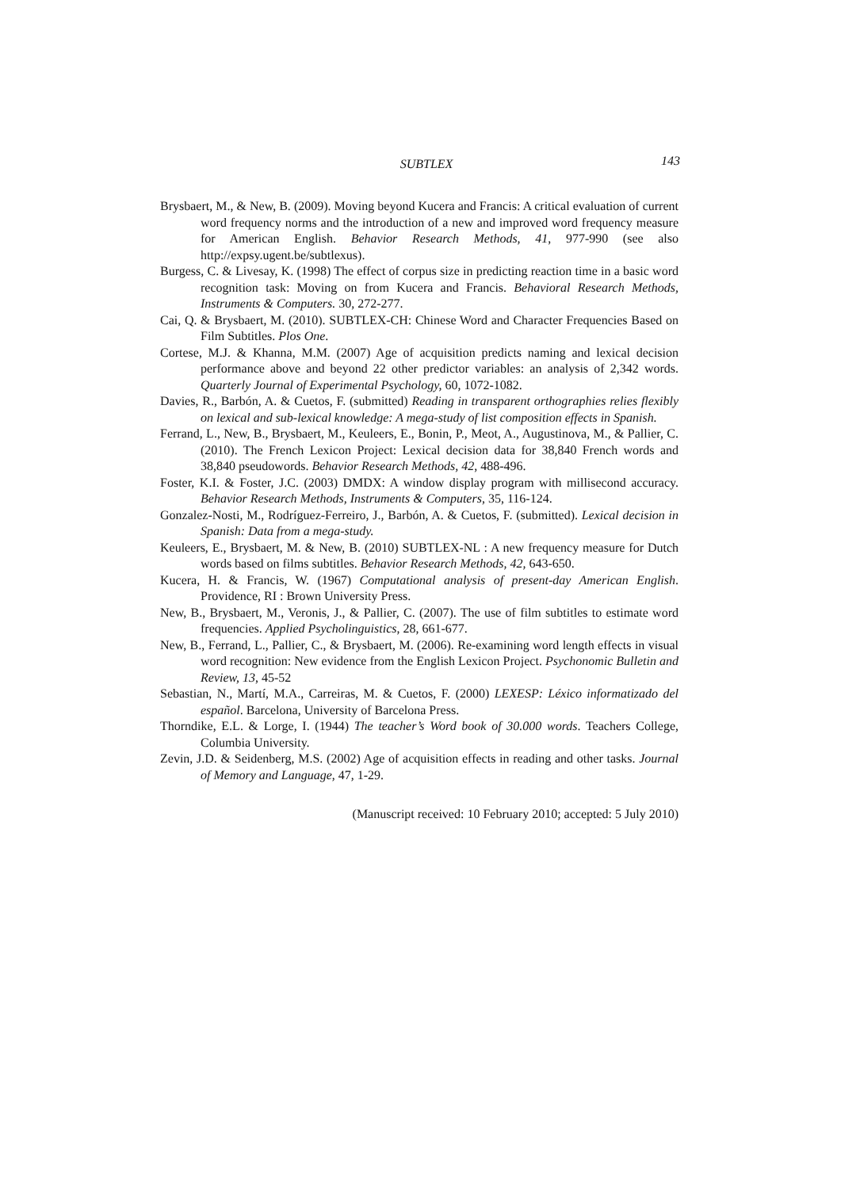SUBTLEX 143
Brysbaert, M., & New, B. (2009). Moving beyond Kucera and Francis: A critical evaluation of current word frequency norms and the introduction of a new and improved word frequency measure for American English. Behavior Research Methods, 41, 977-990 (see also http://expsy.ugent.be/subtlexus).
Burgess, C. & Livesay, K. (1998) The effect of corpus size in predicting reaction time in a basic word recognition task: Moving on from Kucera and Francis. Behavioral Research Methods, Instruments & Computers. 30, 272-277.
Cai, Q. & Brysbaert, M. (2010). SUBTLEX-CH: Chinese Word and Character Frequencies Based on Film Subtitles. Plos One.
Cortese, M.J. & Khanna, M.M. (2007) Age of acquisition predicts naming and lexical decision performance above and beyond 22 other predictor variables: an analysis of 2,342 words. Quarterly Journal of Experimental Psychology, 60, 1072-1082.
Davies, R., Barbón, A. & Cuetos, F. (submitted) Reading in transparent orthographies relies flexibly on lexical and sub-lexical knowledge: A mega-study of list composition effects in Spanish.
Ferrand, L., New, B., Brysbaert, M., Keuleers, E., Bonin, P., Meot, A., Augustinova, M., & Pallier, C. (2010). The French Lexicon Project: Lexical decision data for 38,840 French words and 38,840 pseudowords. Behavior Research Methods, 42, 488-496.
Foster, K.I. & Foster, J.C. (2003) DMDX: A window display program with millisecond accuracy. Behavior Research Methods, Instruments & Computers, 35, 116-124.
Gonzalez-Nosti, M., Rodríguez-Ferreiro, J., Barbón, A. & Cuetos, F. (submitted). Lexical decision in Spanish: Data from a mega-study.
Keuleers, E., Brysbaert, M. & New, B. (2010) SUBTLEX-NL : A new frequency measure for Dutch words based on films subtitles. Behavior Research Methods, 42, 643-650.
Kucera, H. & Francis, W. (1967) Computational analysis of present-day American English. Providence, RI : Brown University Press.
New, B., Brysbaert, M., Veronis, J., & Pallier, C. (2007). The use of film subtitles to estimate word frequencies. Applied Psycholinguistics, 28, 661-677.
New, B., Ferrand, L., Pallier, C., & Brysbaert, M. (2006). Re-examining word length effects in visual word recognition: New evidence from the English Lexicon Project. Psychonomic Bulletin and Review, 13, 45-52
Sebastian, N., Martí, M.A., Carreiras, M. & Cuetos, F. (2000) LEXESP: Léxico informatizado del español. Barcelona, University of Barcelona Press.
Thorndike, E.L. & Lorge, I. (1944) The teacher’s Word book of 30.000 words. Teachers College, Columbia University.
Zevin, J.D. & Seidenberg, M.S. (2002) Age of acquisition effects in reading and other tasks. Journal of Memory and Language, 47, 1-29.
(Manuscript received: 10 February 2010; accepted: 5 July 2010)